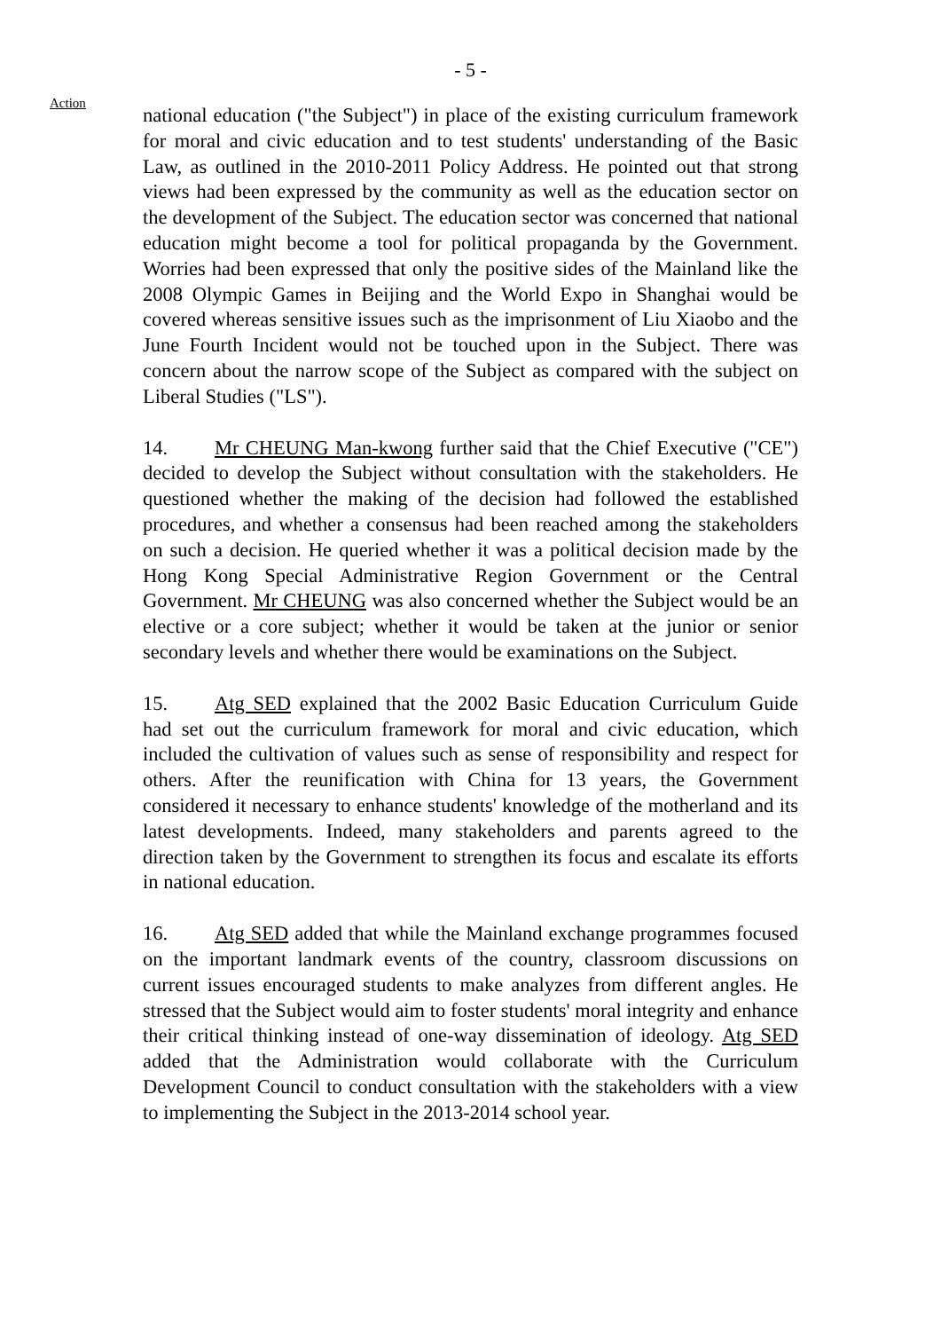- 5 -
Action
national education ("the Subject") in place of the existing curriculum framework for moral and civic education and to test students' understanding of the Basic Law, as outlined in the 2010-2011 Policy Address. He pointed out that strong views had been expressed by the community as well as the education sector on the development of the Subject. The education sector was concerned that national education might become a tool for political propaganda by the Government. Worries had been expressed that only the positive sides of the Mainland like the 2008 Olympic Games in Beijing and the World Expo in Shanghai would be covered whereas sensitive issues such as the imprisonment of Liu Xiaobo and the June Fourth Incident would not be touched upon in the Subject. There was concern about the narrow scope of the Subject as compared with the subject on Liberal Studies ("LS").
14. Mr CHEUNG Man-kwong further said that the Chief Executive ("CE") decided to develop the Subject without consultation with the stakeholders. He questioned whether the making of the decision had followed the established procedures, and whether a consensus had been reached among the stakeholders on such a decision. He queried whether it was a political decision made by the Hong Kong Special Administrative Region Government or the Central Government. Mr CHEUNG was also concerned whether the Subject would be an elective or a core subject; whether it would be taken at the junior or senior secondary levels and whether there would be examinations on the Subject.
15. Atg SED explained that the 2002 Basic Education Curriculum Guide had set out the curriculum framework for moral and civic education, which included the cultivation of values such as sense of responsibility and respect for others. After the reunification with China for 13 years, the Government considered it necessary to enhance students' knowledge of the motherland and its latest developments. Indeed, many stakeholders and parents agreed to the direction taken by the Government to strengthen its focus and escalate its efforts in national education.
16. Atg SED added that while the Mainland exchange programmes focused on the important landmark events of the country, classroom discussions on current issues encouraged students to make analyzes from different angles. He stressed that the Subject would aim to foster students' moral integrity and enhance their critical thinking instead of one-way dissemination of ideology. Atg SED added that the Administration would collaborate with the Curriculum Development Council to conduct consultation with the stakeholders with a view to implementing the Subject in the 2013-2014 school year.